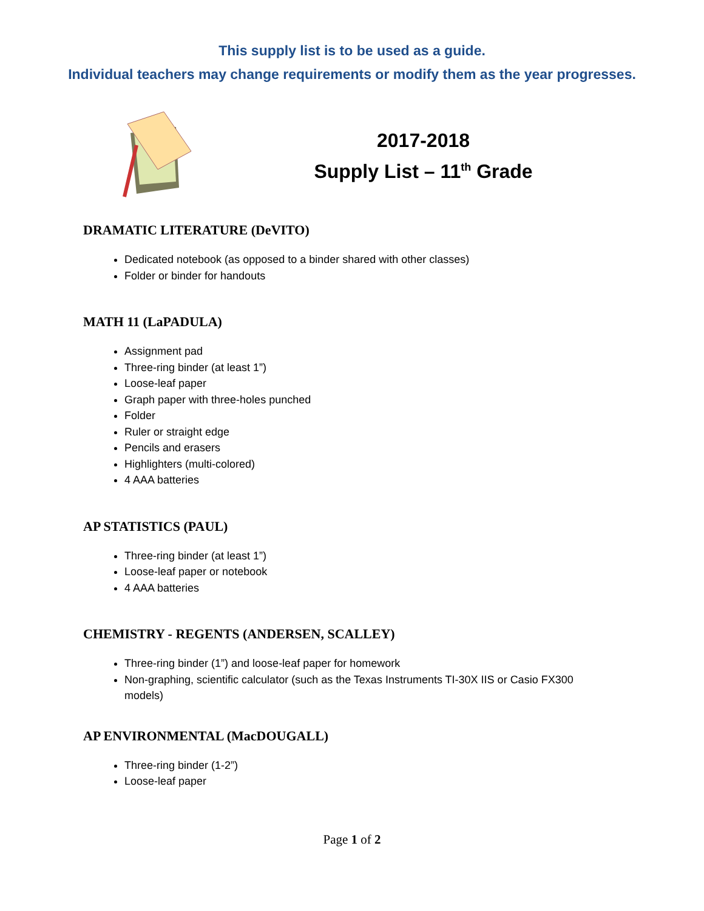This supply list is to be used as a guide.
Individual teachers may change requirements or modify them as the year progresses.
2017-2018
Supply List – 11<sup>th</sup> Grade
DRAMATIC LITERATURE (DeVITO)
Dedicated notebook (as opposed to a binder shared with other classes)
Folder or binder for handouts
MATH 11 (LaPADULA)
Assignment pad
Three-ring binder (at least 1”)
Loose-leaf paper
Graph paper with three-holes punched
Folder
Ruler or straight edge
Pencils and erasers
Highlighters (multi-colored)
4 AAA batteries
AP STATISTICS (PAUL)
Three-ring binder (at least 1”)
Loose-leaf paper or notebook
4 AAA batteries
CHEMISTRY - REGENTS (ANDERSEN, SCALLEY)
Three-ring binder (1”) and loose-leaf paper for homework
Non-graphing, scientific calculator (such as the Texas Instruments TI-30X IIS or Casio FX300 models)
AP ENVIRONMENTAL (MacDOUGALL)
Three-ring binder (1-2”)
Loose-leaf paper
Page 1 of 2